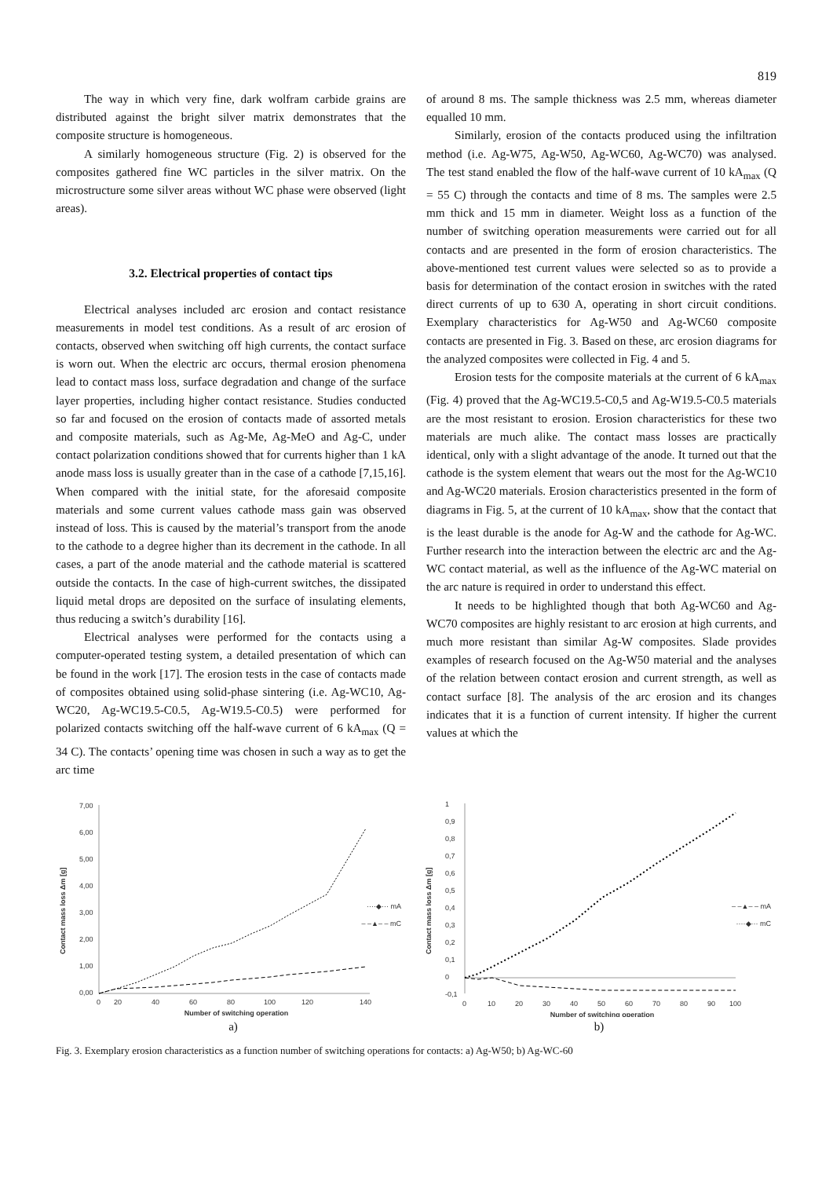819
The way in which very fine, dark wolfram carbide grains are distributed against the bright silver matrix demonstrates that the composite structure is homogeneous.
A similarly homogeneous structure (Fig. 2) is observed for the composites gathered fine WC particles in the silver matrix. On the microstructure some silver areas without WC phase were observed (light areas).
3.2. Electrical properties of contact tips
Electrical analyses included arc erosion and contact resistance measurements in model test conditions. As a result of arc erosion of contacts, observed when switching off high currents, the contact surface is worn out. When the electric arc occurs, thermal erosion phenomena lead to contact mass loss, surface degradation and change of the surface layer properties, including higher contact resistance. Studies conducted so far and focused on the erosion of contacts made of assorted metals and composite materials, such as Ag-Me, Ag-MeO and Ag-C, under contact polarization conditions showed that for currents higher than 1 kA anode mass loss is usually greater than in the case of a cathode [7,15,16]. When compared with the initial state, for the aforesaid composite materials and some current values cathode mass gain was observed instead of loss. This is caused by the material’s transport from the anode to the cathode to a degree higher than its decrement in the cathode. In all cases, a part of the anode material and the cathode material is scattered outside the contacts. In the case of high-current switches, the dissipated liquid metal drops are deposited on the surface of insulating elements, thus reducing a switch’s durability [16].
Electrical analyses were performed for the contacts using a computer-operated testing system, a detailed presentation of which can be found in the work [17]. The erosion tests in the case of contacts made of composites obtained using solid-phase sintering (i.e. Ag-WC10, Ag-WC20, Ag-WC19.5-C0.5, Ag-W19.5-C0.5) were performed for polarized contacts switching off the half-wave current of 6 kA<sub>max</sub> (Q = 34 C). The contacts’ opening time was chosen in such a way as to get the arc time
of around 8 ms. The sample thickness was 2.5 mm, whereas diameter equalled 10 mm.
Similarly, erosion of the contacts produced using the infiltration method (i.e. Ag-W75, Ag-W50, Ag-WC60, Ag-WC70) was analysed. The test stand enabled the flow of the half-wave current of 10 kA<sub>max</sub> (Q = 55 C) through the contacts and time of 8 ms. The samples were 2.5 mm thick and 15 mm in diameter. Weight loss as a function of the number of switching operation measurements were carried out for all contacts and are presented in the form of erosion characteristics. The above-mentioned test current values were selected so as to provide a basis for determination of the contact erosion in switches with the rated direct currents of up to 630 A, operating in short circuit conditions. Exemplary characteristics for Ag-W50 and Ag-WC60 composite contacts are presented in Fig. 3. Based on these, arc erosion diagrams for the analyzed composites were collected in Fig. 4 and 5.
Erosion tests for the composite materials at the current of 6 kA<sub>max</sub> (Fig. 4) proved that the Ag-WC19.5-C0,5 and Ag-W19.5-C0.5 materials are the most resistant to erosion. Erosion characteristics for these two materials are much alike. The contact mass losses are practically identical, only with a slight advantage of the anode. It turned out that the cathode is the system element that wears out the most for the Ag-WC10 and Ag-WC20 materials. Erosion characteristics presented in the form of diagrams in Fig. 5, at the current of 10 kA<sub>max</sub>, show that the contact that is the least durable is the anode for Ag-W and the cathode for Ag-WC. Further research into the interaction between the electric arc and the Ag-WC contact material, as well as the influence of the Ag-WC material on the arc nature is required in order to understand this effect.
It needs to be highlighted though that both Ag-WC60 and Ag-WC70 composites are highly resistant to arc erosion at high currents, and much more resistant than similar Ag-W composites. Slade provides examples of research focused on the Ag-W50 material and the analyses of the relation between contact erosion and current strength, as well as contact surface [8]. The analysis of the arc erosion and its changes indicates that it is a function of current intensity. If higher the current values at which the
Contact mass loss Δm [g]
7,00
6,00
5,00
4,00
3,00
2,00
1,00
0,00
0
20
40
60
80
100
120
140
····◆··· mA
– –▲– – mC
Number of switching operation
a)
Contact mass loss Δm [g]
1
0,9
0,8
0,7
0,6
0,5
0,4
0,3
0,2
0,1
0
-0,1
0
10
20
30
40
50
60
70
80
90
100
– –▲– – mA
····◆··· mC
Number of switching operation
b)
Fig. 3. Exemplary erosion characteristics as a function number of switching operations for contacts: a) Ag-W50; b) Ag-WC-60